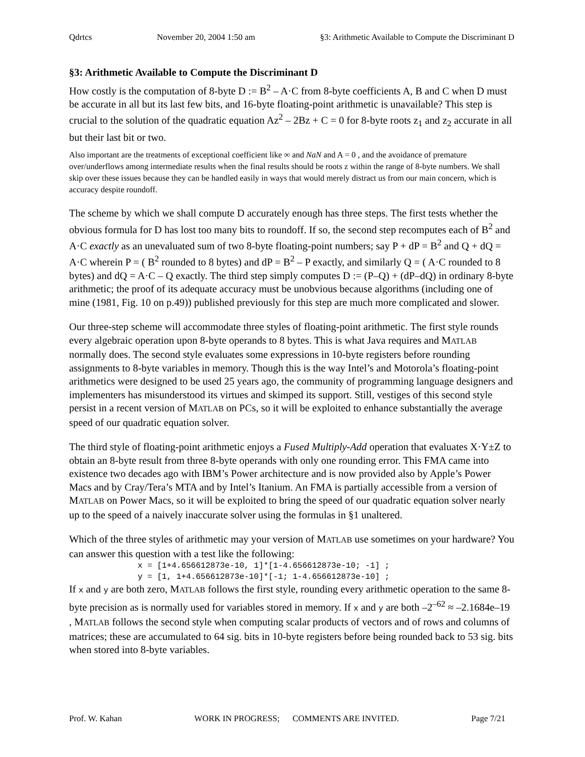Qdrtcs November 20, 2004 1:50 am §3: Arithmetic Available to Compute the Discriminant D
§3: Arithmetic Available to Compute the Discriminant D
How costly is the computation of 8-byte D := B<sup>2</sup> – A·C from 8-byte coefficients A, B and C when D must be accurate in all but its last few bits, and 16-byte floating-point arithmetic is unavailable? This step is crucial to the solution of the quadratic equation Az<sup>2</sup> – 2Bz + C = 0 for 8-byte roots z<sub>1</sub> and z<sub>2</sub> accurate in all but their last bit or two.
Also important are the treatments of exceptional coefficient like ∞ and NaN and A = 0 , and the avoidance of premature over/underflows among intermediate results when the final results should be roots z within the range of 8-byte numbers. We shall skip over these issues because they can be handled easily in ways that would merely distract us from our main concern, which is accuracy despite roundoff.
The scheme by which we shall compute D accurately enough has three steps. The first tests whether the obvious formula for D has lost too many bits to roundoff. If so, the second step recomputes each of B<sup>2</sup> and A·C exactly as an unevaluated sum of two 8-byte floating-point numbers; say P + dP = B<sup>2</sup> and Q + dQ = A·C wherein P = ( B<sup>2</sup> rounded to 8 bytes) and dP = B<sup>2</sup> – P exactly, and similarly Q = ( A·C rounded to 8 bytes) and dQ = A·C – Q exactly. The third step simply computes D := (P–Q) + (dP–dQ) in ordinary 8-byte arithmetic; the proof of its adequate accuracy must be unobvious because algorithms (including one of mine (1981, Fig. 10 on p.49)) published previously for this step are much more complicated and slower.
Our three-step scheme will accommodate three styles of floating-point arithmetic. The first style rounds every algebraic operation upon 8-byte operands to 8 bytes. This is what Java requires and MATLAB normally does. The second style evaluates some expressions in 10-byte registers before rounding assignments to 8-byte variables in memory. Though this is the way Intel’s and Motorola’s floating-point arithmetics were designed to be used 25 years ago, the community of programming language designers and implementers has misunderstood its virtues and skimped its support. Still, vestiges of this second style persist in a recent version of MATLAB on PCs, so it will be exploited to enhance substantially the average speed of our quadratic equation solver.
The third style of floating-point arithmetic enjoys a Fused Multiply-Add operation that evaluates X·Y±Z to obtain an 8-byte result from three 8-byte operands with only one rounding error. This FMA came into existence two decades ago with IBM’s Power architecture and is now provided also by Apple’s Power Macs and by Cray/Tera’s MTA and by Intel’s Itanium. An FMA is partially accessible from a version of MATLAB on Power Macs, so it will be exploited to bring the speed of our quadratic equation solver nearly up to the speed of a naively inaccurate solver using the formulas in §1 unaltered.
Which of the three styles of arithmetic may your version of MATLAB use sometimes on your hardware? You can answer this question with a test like the following:
x = [1+4.656612873e-10, 1]*[1-4.656612873e-10; -1] ;
y = [1, 1+4.656612873e-10]*[-1; 1-4.656612873e-10] ;
If x and y are both zero, MATLAB follows the first style, rounding every arithmetic operation to the same 8-byte precision as is normally used for variables stored in memory. If x and y are both –2<sup>–62</sup> ≈ –2.1684e–19 , MATLAB follows the second style when computing scalar products of vectors and of rows and columns of matrices; these are accumulated to 64 sig. bits in 10-byte registers before being rounded back to 53 sig. bits when stored into 8-byte variables.
Prof. W. Kahan WORK IN PROGRESS; COMMENTS ARE INVITED. Page 7/21